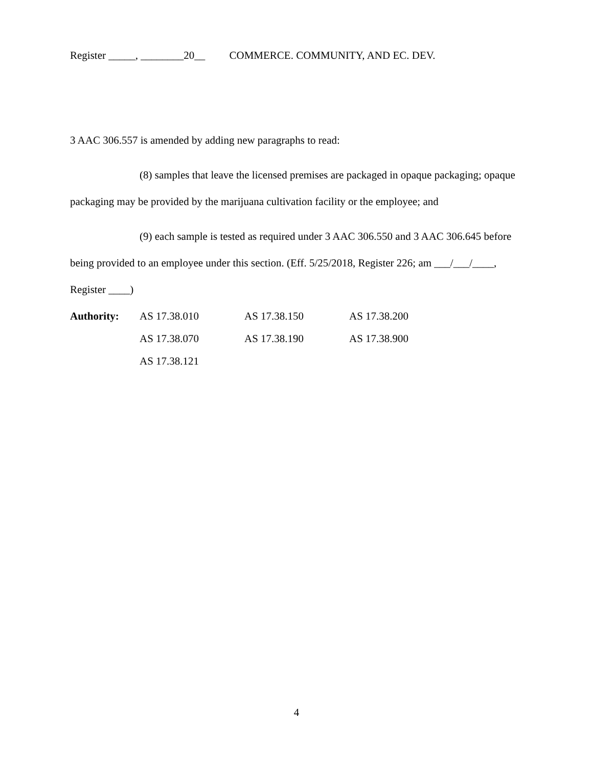Register _____, ________20__ COMMERCE. COMMUNITY, AND EC. DEV.
3 AAC 306.557 is amended by adding new paragraphs to read:
(8) samples that leave the licensed premises are packaged in opaque packaging; opaque packaging may be provided by the marijuana cultivation facility or the employee; and
(9) each sample is tested as required under 3 AAC 306.550 and 3 AAC 306.645 before being provided to an employee under this section. (Eff. 5/25/2018, Register 226; am ___/___/____, Register ____)
| Authority: | AS 17.38.010 | AS 17.38.150 | AS 17.38.200 |
| | AS 17.38.070 | AS 17.38.190 | AS 17.38.900 |
| | AS 17.38.121 | | |
4